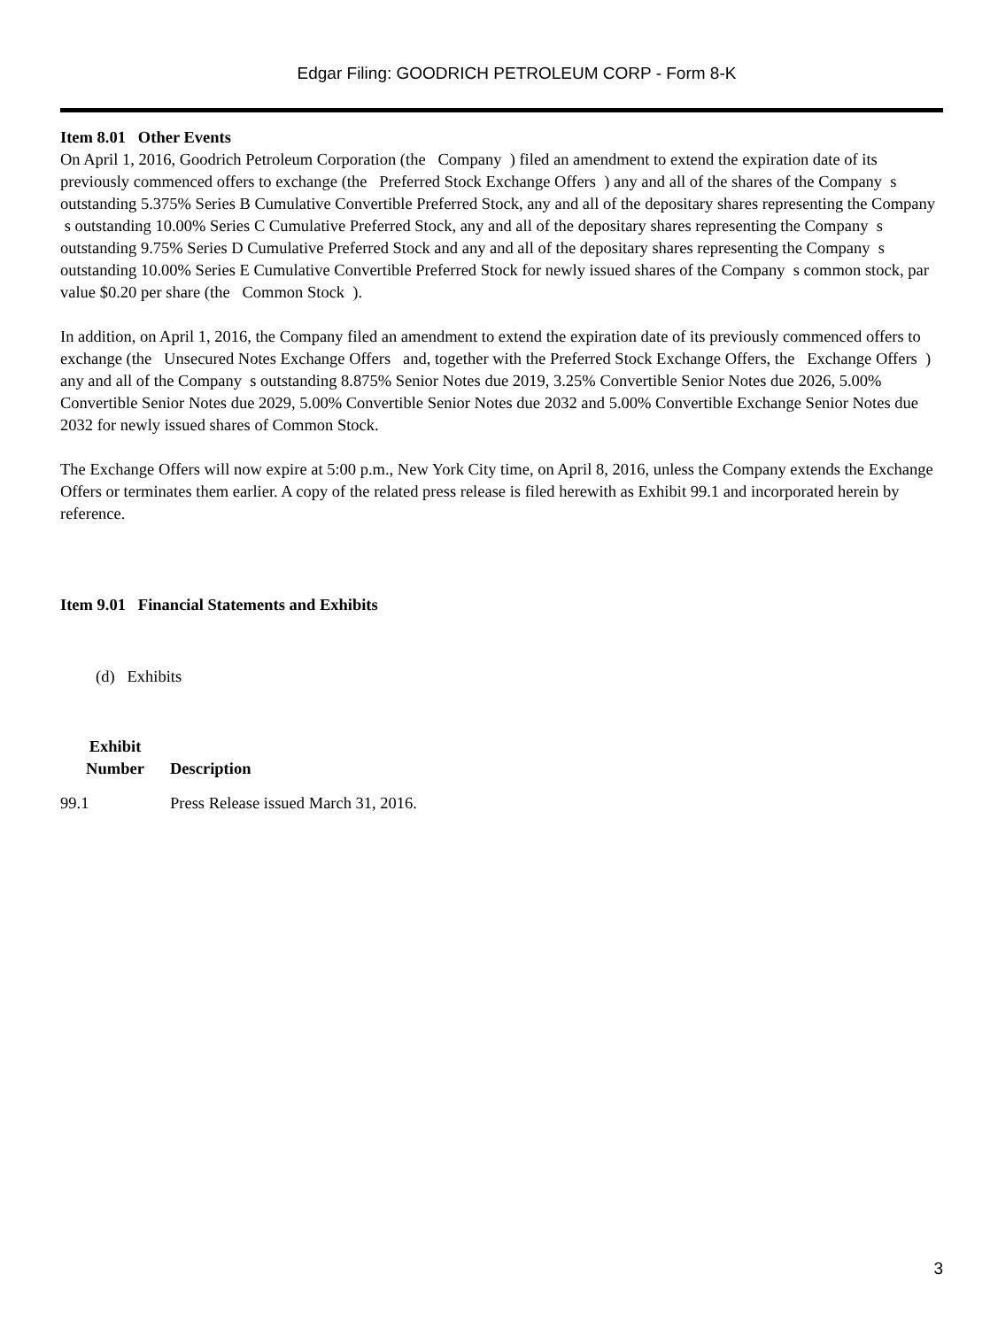Edgar Filing: GOODRICH PETROLEUM CORP - Form 8-K
Item 8.01 Other Events
On April 1, 2016, Goodrich Petroleum Corporation (the Company ) filed an amendment to extend the expiration date of its previously commenced offers to exchange (the Preferred Stock Exchange Offers ) any and all of the shares of the Company s outstanding 5.375% Series B Cumulative Convertible Preferred Stock, any and all of the depositary shares representing the Company s outstanding 10.00% Series C Cumulative Preferred Stock, any and all of the depositary shares representing the Company s outstanding 9.75% Series D Cumulative Preferred Stock and any and all of the depositary shares representing the Company s outstanding 10.00% Series E Cumulative Convertible Preferred Stock for newly issued shares of the Company s common stock, par value $0.20 per share (the Common Stock ).
In addition, on April 1, 2016, the Company filed an amendment to extend the expiration date of its previously commenced offers to exchange (the Unsecured Notes Exchange Offers and, together with the Preferred Stock Exchange Offers, the Exchange Offers ) any and all of the Company s outstanding 8.875% Senior Notes due 2019, 3.25% Convertible Senior Notes due 2026, 5.00% Convertible Senior Notes due 2029, 5.00% Convertible Senior Notes due 2032 and 5.00% Convertible Exchange Senior Notes due 2032 for newly issued shares of Common Stock.
The Exchange Offers will now expire at 5:00 p.m., New York City time, on April 8, 2016, unless the Company extends the Exchange Offers or terminates them earlier. A copy of the related press release is filed herewith as Exhibit 99.1 and incorporated herein by reference.
Item 9.01 Financial Statements and Exhibits
(d) Exhibits
| Exhibit Number | Description |
| --- | --- |
| 99.1 | Press Release issued March 31, 2016. |
3